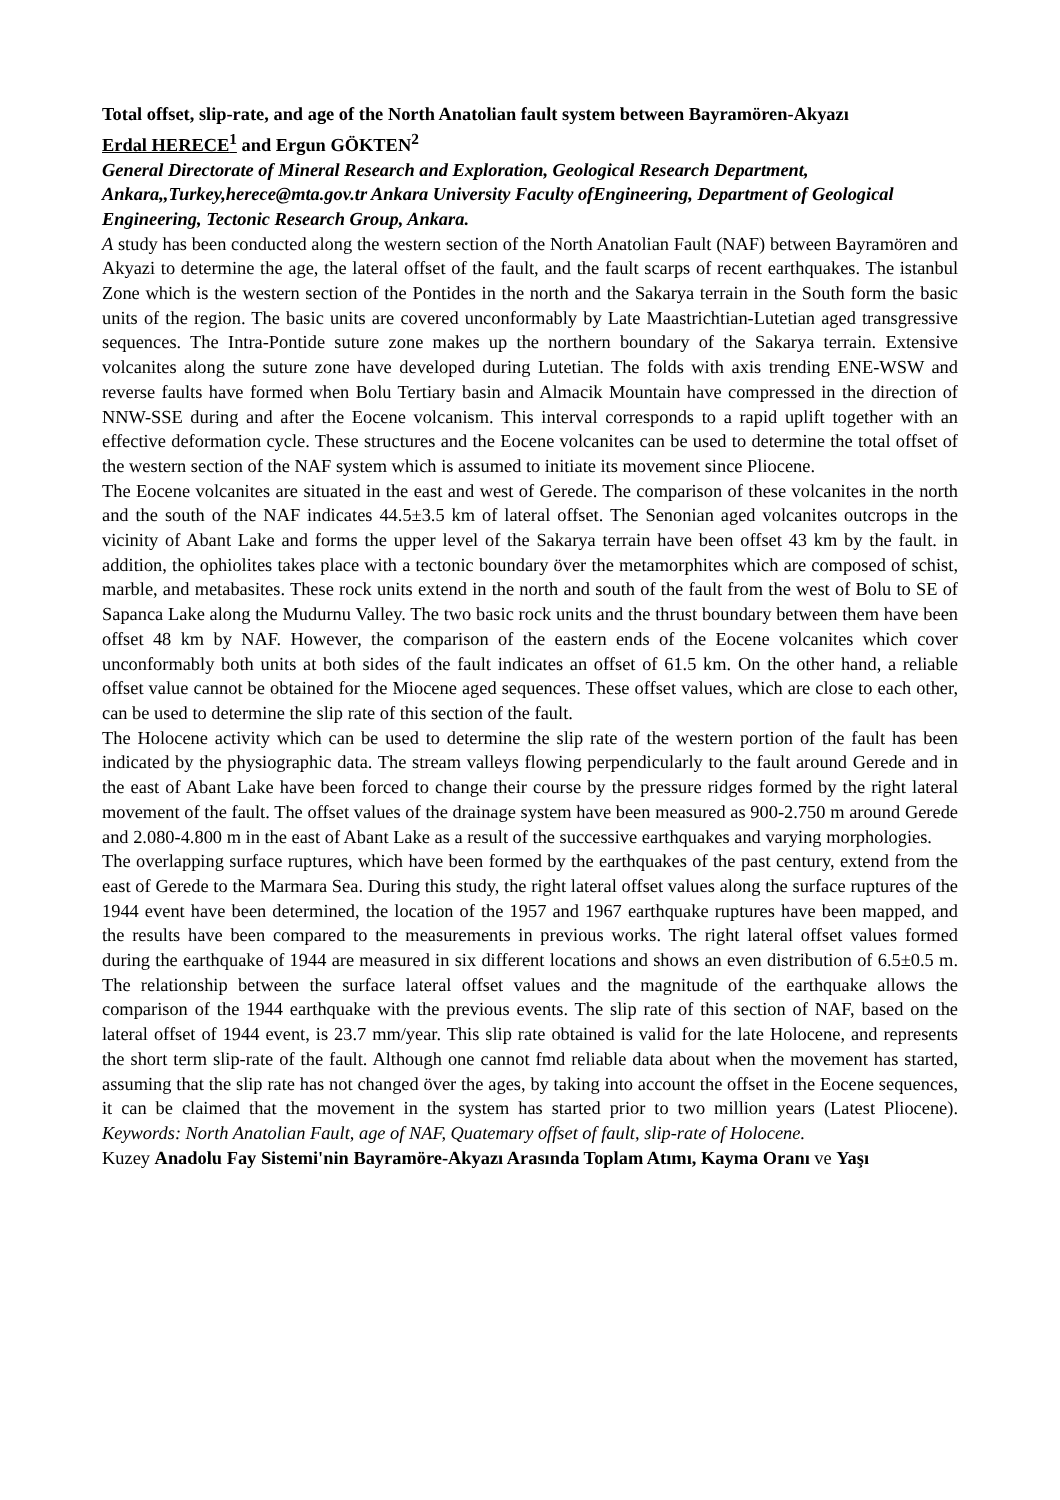Total offset, slip-rate, and age of the North Anatolian fault system between Bayramören-Akyazı
Erdal HERECE<sup>1</sup> and Ergun GÖKTEN<sup>2</sup>
General Directorate of Mineral Research and Exploration, Geological Research Department, Ankara,,Turkey,herece@mta.gov.tr Ankara University Faculty ofEngineering, Department of Geological Engineering, Tectonic Research Group, Ankara.
A study has been conducted along the western section of the North Anatolian Fault (NAF) between Bayramören and Akyazi to determine the age, the lateral offset of the fault, and the fault scarps of recent earthquakes. The istanbul Zone which is the western section of the Pontides in the north and the Sakarya terrain in the South form the basic units of the region. The basic units are covered unconformably by Late Maastrichtian-Lutetian aged transgressive sequences. The Intra-Pontide suture zone makes up the northern boundary of the Sakarya terrain. Extensive volcanites along the suture zone have developed during Lutetian. The folds with axis trending ENE-WSW and reverse faults have formed when Bolu Tertiary basin and Almacik Mountain have compressed in the direction of NNW-SSE during and after the Eocene volcanism. This interval corresponds to a rapid uplift together with an effective deformation cycle. These structures and the Eocene volcanites can be used to determine the total offset of the western section of the NAF system which is assumed to initiate its movement since Pliocene.
The Eocene volcanites are situated in the east and west of Gerede. The comparison of these volcanites in the north and the south of the NAF indicates 44.5±3.5 km of lateral offset. The Senonian aged volcanites outcrops in the vicinity of Abant Lake and forms the upper level of the Sakarya terrain have been offset 43 km by the fault. in addition, the ophiolites takes place with a tectonic boundary över the metamorphites which are composed of schist, marble, and metabasites. These rock units extend in the north and south of the fault from the west of Bolu to SE of Sapanca Lake along the Mudurnu Valley. The two basic rock units and the thrust boundary between them have been offset 48 km by NAF. However, the comparison of the eastern ends of the Eocene volcanites which cover unconformably both units at both sides of the fault indicates an offset of 61.5 km. On the other hand, a reliable offset value cannot be obtained for the Miocene aged sequences. These offset values, which are close to each other, can be used to determine the slip rate of this section of the fault.
The Holocene activity which can be used to determine the slip rate of the western portion of the fault has been indicated by the physiographic data. The stream valleys flowing perpendicularly to the fault around Gerede and in the east of Abant Lake have been forced to change their course by the pressure ridges formed by the right lateral movement of the fault. The offset values of the drainage system have been measured as 900-2.750 m around Gerede and 2.080-4.800 m in the east of Abant Lake as a result of the successive earthquakes and varying morphologies.
The overlapping surface ruptures, which have been formed by the earthquakes of the past century, extend from the east of Gerede to the Marmara Sea. During this study, the right lateral offset values along the surface ruptures of the 1944 event have been determined, the location of the 1957 and 1967 earthquake ruptures have been mapped, and the results have been compared to the measurements in previous works. The right lateral offset values formed during the earthquake of 1944 are measured in six different locations and shows an even distribution of 6.5±0.5 m. The relationship between the surface lateral offset values and the magnitude of the earthquake allows the comparison of the 1944 earthquake with the previous events. The slip rate of this section of NAF, based on the lateral offset of 1944 event, is 23.7 mm/year. This slip rate obtained is valid for the late Holocene, and represents the short term slip-rate of the fault. Although one cannot fmd reliable data about when the movement has started, assuming that the slip rate has not changed över the ages, by taking into account the offset in the Eocene sequences, it can be claimed that the movement in the system has started prior to two million years (Latest Pliocene). Keywords: North Anatolian Fault, age of NAF, Quatemary offset of fault, slip-rate of Holocene.
Kuzey Anadolu Fay Sistemi'nin Bayramöre-Akyazı Arasında Toplam Atımı, Kayma Oranı ve Yaşı